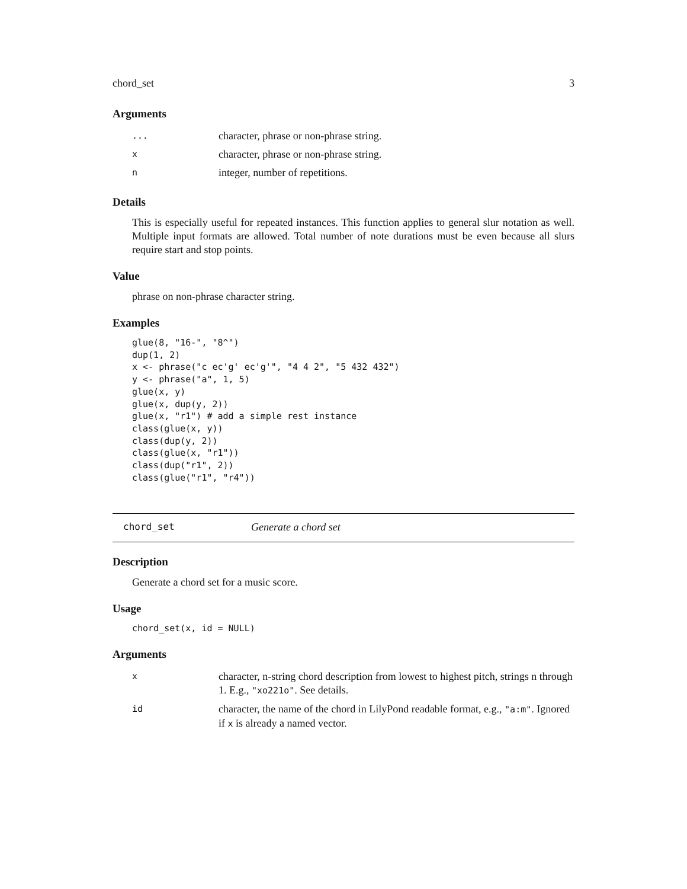chord_set 3
Arguments
| ... | character, phrase or non-phrase string. |
| x | character, phrase or non-phrase string. |
| n | integer, number of repetitions. |
Details
This is especially useful for repeated instances. This function applies to general slur notation as well. Multiple input formats are allowed. Total number of note durations must be even because all slurs require start and stop points.
Value
phrase on non-phrase character string.
Examples
glue(8, "16-", "8^")
dup(1, 2)
x <- phrase("c ec'g' ec'g'", "4 4 2", "5 432 432")
y <- phrase("a", 1, 5)
glue(x, y)
glue(x, dup(y, 2))
glue(x, "r1") # add a simple rest instance
class(glue(x, y))
class(dup(y, 2))
class(glue(x, "r1"))
class(dup("r1", 2))
class(glue("r1", "r4"))
chord_set Generate a chord set
Description
Generate a chord set for a music score.
Usage
chord_set(x, id = NULL)
Arguments
| x | character, n-string chord description from lowest to highest pitch, strings n through 1. E.g., "xo221o" . See details. |
| id | character, the name of the chord in LilyPond readable format, e.g., "a:m" . Ignored if x is already a named vector. |